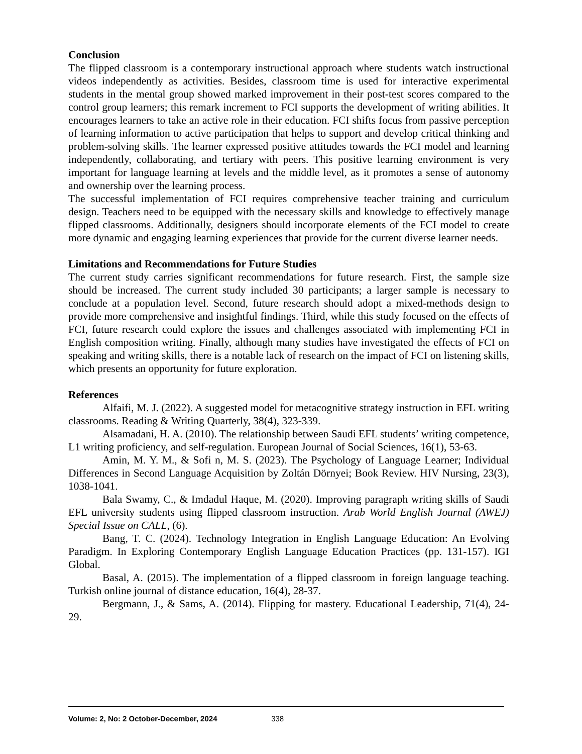Conclusion
The flipped classroom is a contemporary instructional approach where students watch instructional videos independently as activities. Besides, classroom time is used for interactive experimental students in the mental group showed marked improvement in their post-test scores compared to the control group learners; this remark increment to FCI supports the development of writing abilities. It encourages learners to take an active role in their education. FCI shifts focus from passive perception of learning information to active participation that helps to support and develop critical thinking and problem-solving skills. The learner expressed positive attitudes towards the FCI model and learning independently, collaborating, and tertiary with peers. This positive learning environment is very important for language learning at levels and the middle level, as it promotes a sense of autonomy and ownership over the learning process.
The successful implementation of FCI requires comprehensive teacher training and curriculum design. Teachers need to be equipped with the necessary skills and knowledge to effectively manage flipped classrooms. Additionally, designers should incorporate elements of the FCI model to create more dynamic and engaging learning experiences that provide for the current diverse learner needs.
Limitations and Recommendations for Future Studies
The current study carries significant recommendations for future research. First, the sample size should be increased. The current study included 30 participants; a larger sample is necessary to conclude at a population level. Second, future research should adopt a mixed-methods design to provide more comprehensive and insightful findings. Third, while this study focused on the effects of FCI, future research could explore the issues and challenges associated with implementing FCI in English composition writing. Finally, although many studies have investigated the effects of FCI on speaking and writing skills, there is a notable lack of research on the impact of FCI on listening skills, which presents an opportunity for future exploration.
References
Alfaifi, M. J. (2022). A suggested model for metacognitive strategy instruction in EFL writing classrooms. Reading & Writing Quarterly, 38(4), 323-339.
Alsamadani, H. A. (2010). The relationship between Saudi EFL students’ writing competence, L1 writing proficiency, and self-regulation. European Journal of Social Sciences, 16(1), 53-63.
Amin, M. Y. M., & Sofi n, M. S. (2023). The Psychology of Language Learner; Individual Differences in Second Language Acquisition by Zoltán Dörnyei; Book Review. HIV Nursing, 23(3), 1038-1041.
Bala Swamy, C., & Imdadul Haque, M. (2020). Improving paragraph writing skills of Saudi EFL university students using flipped classroom instruction. Arab World English Journal (AWEJ) Special Issue on CALL, (6).
Bang, T. C. (2024). Technology Integration in English Language Education: An Evolving Paradigm. In Exploring Contemporary English Language Education Practices (pp. 131-157). IGI Global.
Basal, A. (2015). The implementation of a flipped classroom in foreign language teaching. Turkish online journal of distance education, 16(4), 28-37.
Bergmann, J., & Sams, A. (2014). Flipping for mastery. Educational Leadership, 71(4), 24-29.
Volume: 2, No: 2 October-December, 2024 338